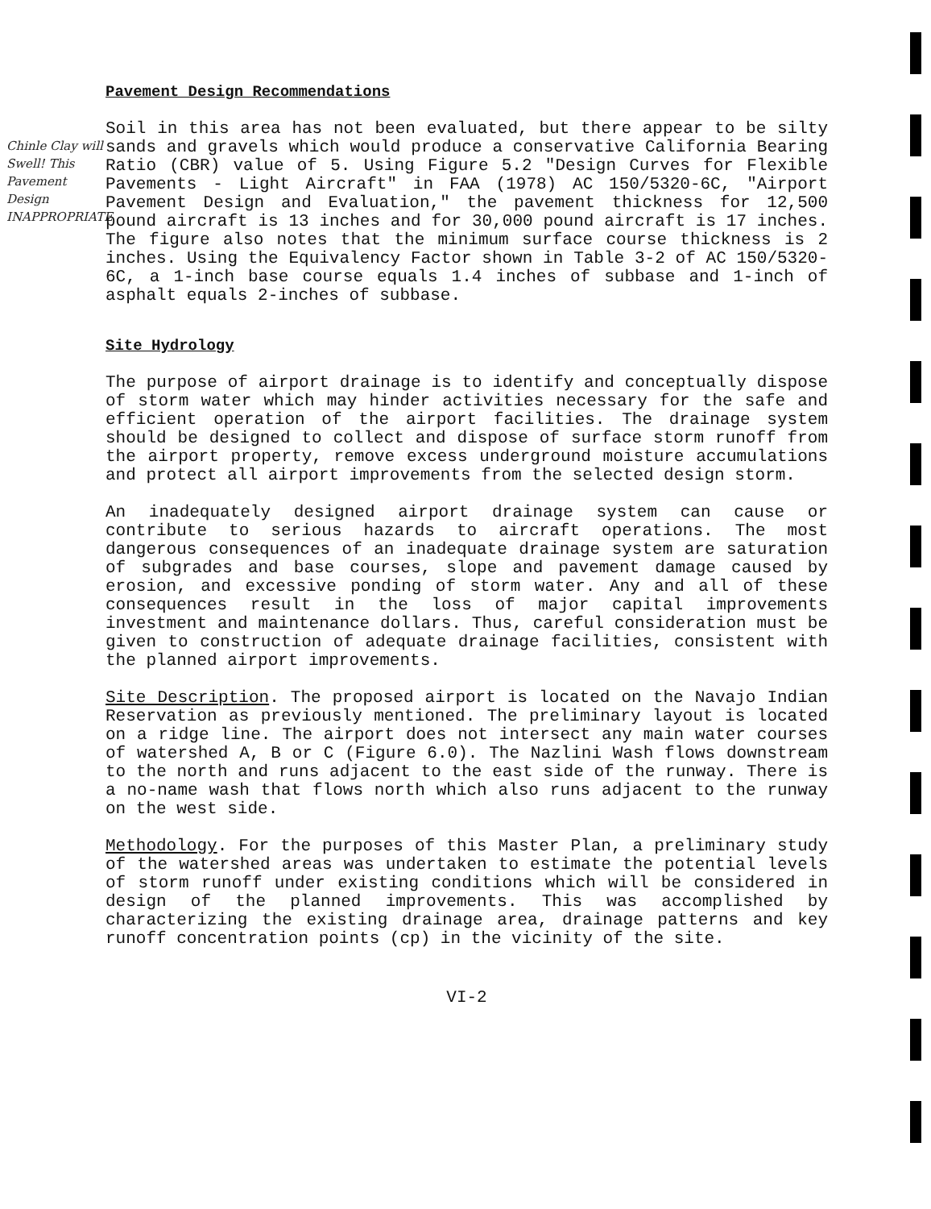Chinle Clay will Swell! This Pavement Design INAPPROPRIATE
Pavement Design Recommendations
Soil in this area has not been evaluated, but there appear to be silty sands and gravels which would produce a conservative California Bearing Ratio (CBR) value of 5. Using Figure 5.2 "Design Curves for Flexible Pavements - Light Aircraft" in FAA (1978) AC 150/5320-6C, "Airport Pavement Design and Evaluation," the pavement thickness for 12,500 pound aircraft is 13 inches and for 30,000 pound aircraft is 17 inches. The figure also notes that the minimum surface course thickness is 2 inches. Using the Equivalency Factor shown in Table 3-2 of AC 150/5320-6C, a 1-inch base course equals 1.4 inches of subbase and 1-inch of asphalt equals 2-inches of subbase.
Site Hydrology
The purpose of airport drainage is to identify and conceptually dispose of storm water which may hinder activities necessary for the safe and efficient operation of the airport facilities. The drainage system should be designed to collect and dispose of surface storm runoff from the airport property, remove excess underground moisture accumulations and protect all airport improvements from the selected design storm.
An inadequately designed airport drainage system can cause or contribute to serious hazards to aircraft operations. The most dangerous consequences of an inadequate drainage system are saturation of subgrades and base courses, slope and pavement damage caused by erosion, and excessive ponding of storm water. Any and all of these consequences result in the loss of major capital improvements investment and maintenance dollars. Thus, careful consideration must be given to construction of adequate drainage facilities, consistent with the planned airport improvements.
Site Description. The proposed airport is located on the Navajo Indian Reservation as previously mentioned. The preliminary layout is located on a ridge line. The airport does not intersect any main water courses of watershed A, B or C (Figure 6.0). The Nazlini Wash flows downstream to the north and runs adjacent to the east side of the runway. There is a no-name wash that flows north which also runs adjacent to the runway on the west side.
Methodology. For the purposes of this Master Plan, a preliminary study of the watershed areas was undertaken to estimate the potential levels of storm runoff under existing conditions which will be considered in design of the planned improvements. This was accomplished by characterizing the existing drainage area, drainage patterns and key runoff concentration points (cp) in the vicinity of the site.
VI-2